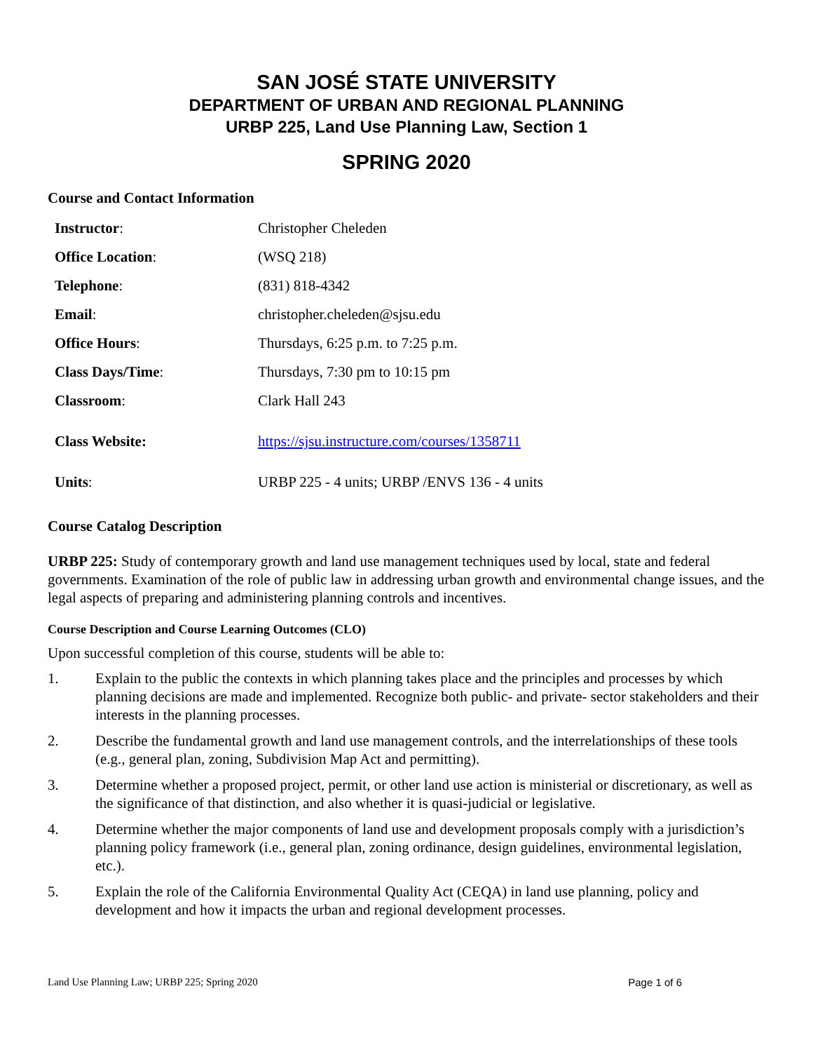SAN JOSÉ STATE UNIVERSITY
DEPARTMENT OF URBAN AND REGIONAL PLANNING
URBP 225, Land Use Planning Law, Section 1
SPRING 2020
Course and Contact Information
| Instructor : | Christopher Cheleden |
| Office Location : | (WSQ 218) |
| Telephone : | (831) 818-4342 |
| Email : | christopher.cheleden@sjsu.edu |
| Office Hours : | Thursdays, 6:25 p.m. to 7:25 p.m. |
| Class Days/Time : | Thursdays, 7:30 pm to 10:15 pm |
| Classroom : | Clark Hall 243 |
| Class Website: | https://sjsu.instructure.com/courses/1358711 |
| Units : | URBP 225 - 4 units; URBP /ENVS 136 - 4 units |
Course Catalog Description
URBP 225: Study of contemporary growth and land use management techniques used by local, state and federal governments. Examination of the role of public law in addressing urban growth and environmental change issues, and the legal aspects of preparing and administering planning controls and incentives.
Course Description and Course Learning Outcomes (CLO)
Upon successful completion of this course, students will be able to:
1. Explain to the public the contexts in which planning takes place and the principles and processes by which planning decisions are made and implemented. Recognize both public- and private- sector stakeholders and their interests in the planning processes.
2. Describe the fundamental growth and land use management controls, and the interrelationships of these tools (e.g., general plan, zoning, Subdivision Map Act and permitting).
3. Determine whether a proposed project, permit, or other land use action is ministerial or discretionary, as well as the significance of that distinction, and also whether it is quasi-judicial or legislative.
4. Determine whether the major components of land use and development proposals comply with a jurisdiction’s planning policy framework (i.e., general plan, zoning ordinance, design guidelines, environmental legislation, etc.).
5. Explain the role of the California Environmental Quality Act (CEQA) in land use planning, policy and development and how it impacts the urban and regional development processes.
Land Use Planning Law; URBP 225; Spring 2020 Page 1 of 6